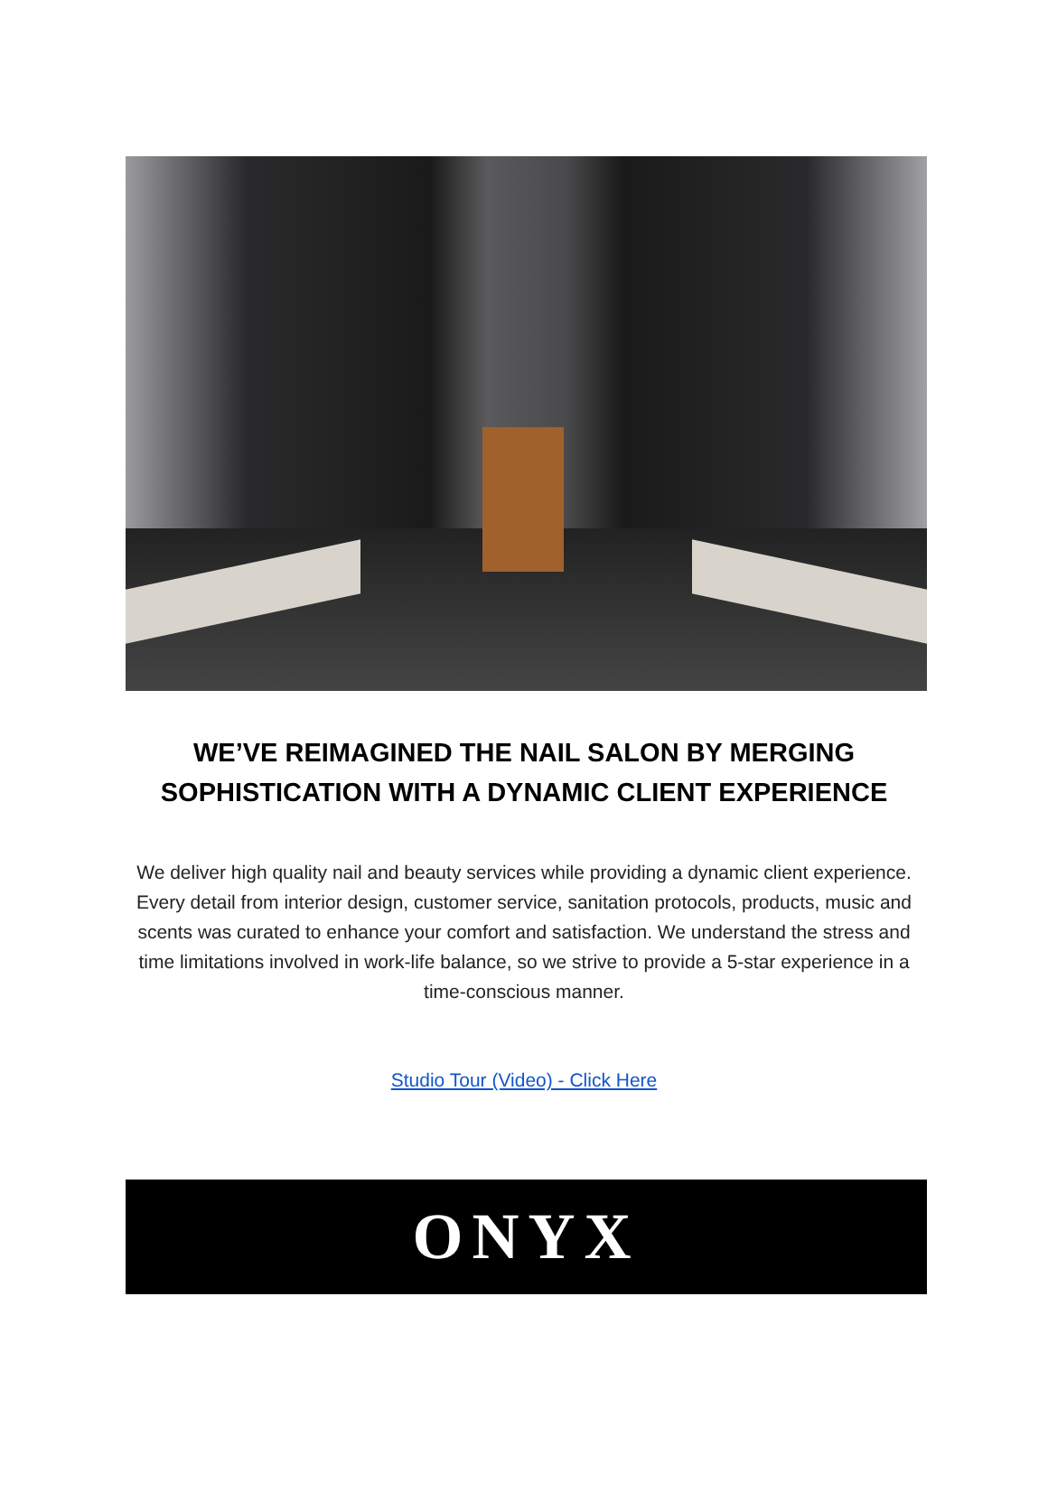WE’VE REIMAGINED THE NAIL SALON BY MERGING
SOPHISTICATION WITH A DYNAMIC CLIENT EXPERIENCE
We deliver high quality nail and beauty services while providing a dynamic client experience. Every detail from interior design, customer service, sanitation protocols, products, music and scents was curated to enhance your comfort and satisfaction. We understand the stress and time limitations involved in work-life balance, so we strive to provide a 5-star experience in a time-conscious manner.
Studio Tour (Video) - Click Here
ONYX